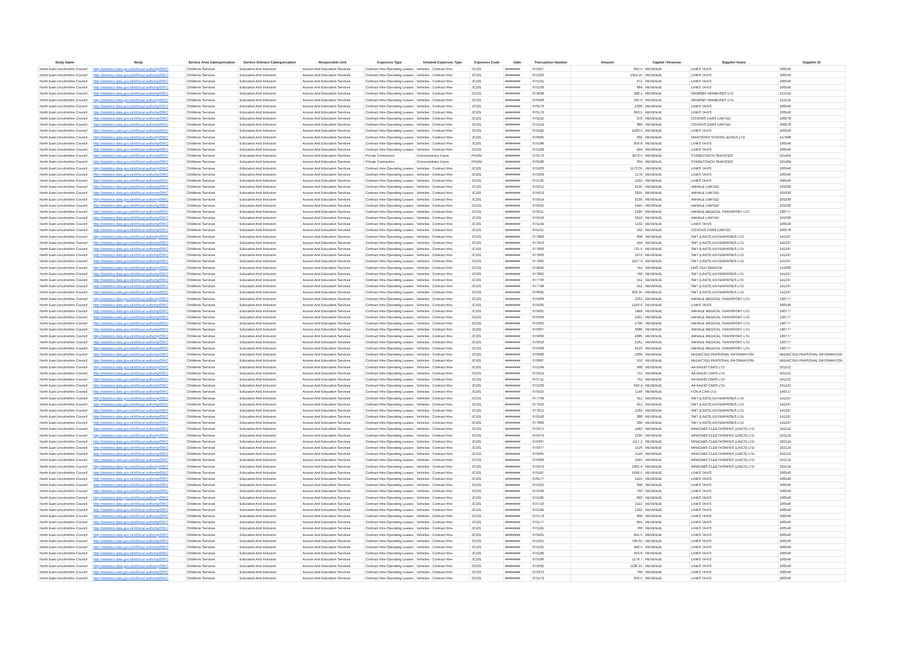| Body Name | Body | Service Area Catergorisation | Service Division Catergorisation | Responsible Unit | Expenses Type | Detailed Expenses Type | Expenses Code | Date | Transaction Number | Amount | Capital / Revenue | Supplier Name | Supplier ID |
| --- | --- | --- | --- | --- | --- | --- | --- | --- | --- | --- | --- | --- | --- |
| North East Lincolnshire Council | http://statistics.data.gov.uk/id/local-authority/00FC | Childrens Services | Education And Inclusion | Access And Education Services | Contract Hire-Operating Leases | Vehicles - Contract Hire | JC101 | ######## | 675927 | 692.5 | REVENUE | LINKS TAXIS | 100546 |
| North East Lincolnshire Council | http://statistics.data.gov.uk/id/local-authority/00FC | Childrens Services | Education And Inclusion | Access And Education Services | Contract Hire-Operating Leases | Vehicles - Contract Hire | JC101 | ######## | 675200 | 1354.25 | REVENUE | LINKS TAXIS | 100546 |
| North East Lincolnshire Council | http://statistics.data.gov.uk/id/local-authority/00FC | Childrens Services | Education And Inclusion | Access And Education Services | Contract Hire-Operating Leases | Vehicles - Contract Hire | JC101 | ######## | 675191 | 972 | REVENUE | LINKS TAXIS | 100546 |
| North East Lincolnshire Council | http://statistics.data.gov.uk/id/local-authority/00FC | Childrens Services | Education And Inclusion | Access And Education Services | Contract Hire-Operating Leases | Vehicles - Contract Hire | JC101 | ######## | 675193 | 684 | REVENUE | LINKS TAXIS | 100546 |
| North East Lincolnshire Council | http://statistics.data.gov.uk/id/local-authority/00FC | Childrens Services | Education And Inclusion | Access And Education Services | Contract Hire-Operating Leases | Vehicles - Contract Hire | JC101 | ######## | 674698 | 288.2 | REVENUE | GRIMSBY MINIBUSES LTD | 121524 |
| North East Lincolnshire Council | http://statistics.data.gov.uk/id/local-authority/00FC | Childrens Services | Education And Inclusion | Access And Education Services | Contract Hire-Operating Leases | Vehicles - Contract Hire | JC101 | ######## | 676493 | 265.6 | REVENUE | GRIMSBY MINIBUSES LTD | 121524 |
| North East Lincolnshire Council | http://statistics.data.gov.uk/id/local-authority/00FC | Childrens Services | Education And Inclusion | Access And Education Services | Contract Hire-Operating Leases | Vehicles - Contract Hire | JC101 | ######## | 676176 | 2336 | REVENUE | LINKS TAXIS | 100546 |
| North East Lincolnshire Council | http://statistics.data.gov.uk/id/local-authority/00FC | Childrens Services | Education And Inclusion | Access And Education Services | Contract Hire-Operating Leases | Vehicles - Contract Hire | JC101 | ######## | 675179 | 656.5 | REVENUE | LINKS TAXIS | 100546 |
| North East Lincolnshire Council | http://statistics.data.gov.uk/id/local-authority/00FC | Childrens Services | Education And Inclusion | Access And Education Services | Contract Hire-Operating Leases | Vehicles - Contract Hire | JC101 | ######## | 675215 | 370 | REVENUE | COXONS CARS LIMITED | 100578 |
| North East Lincolnshire Council | http://statistics.data.gov.uk/id/local-authority/00FC | Childrens Services | Education And Inclusion | Access And Education Services | Contract Hire-Operating Leases | Vehicles - Contract Hire | JC101 | ######## | 675214 | 380 | REVENUE | COXONS CARS LIMITED | 100578 |
| North East Lincolnshire Council | http://statistics.data.gov.uk/id/local-authority/00FC | Childrens Services | Education And Inclusion | Access And Education Services | Contract Hire-Operating Leases | Vehicles - Contract Hire | JC101 | ######## | 676182 | 1433.5 | REVENUE | LINKS TAXIS | 100546 |
| North East Lincolnshire Council | http://statistics.data.gov.uk/id/local-authority/00FC | Childrens Services | Education And Inclusion | Access And Education Services | Contract Hire-Operating Leases | Vehicles - Contract Hire | JC101 | ######## | 676905 | 332 | REVENUE | GRAYSONS SCHOOL BUSES LTD | 147408 |
| North East Lincolnshire Council | http://statistics.data.gov.uk/id/local-authority/00FC | Childrens Services | Education And Inclusion | Access And Education Services | Contract Hire-Operating Leases | Vehicles - Contract Hire | JC101 | ######## | 675188 | 956.8 | REVENUE | LINKS TAXIS | 100546 |
| North East Lincolnshire Council | http://statistics.data.gov.uk/id/local-authority/00FC | Childrens Services | Education And Inclusion | Access And Education Services | Contract Hire-Operating Leases | Vehicles - Contract Hire | JC101 | ######## | 675183 | 494 | REVENUE | LINKS TAXIS | 100546 |
| North East Lincolnshire Council | http://statistics.data.gov.uk/id/local-authority/00FC | Childrens Services | Education And Inclusion | Access And Education Services | Private Contractors | Concessionary Fares | PH104 | ######## | 676179 | 3473.5 | REVENUE | STAGECOACH SERVICES | 101404 |
| North East Lincolnshire Council | http://statistics.data.gov.uk/id/local-authority/00FC | Childrens Services | Education And Inclusion | Access And Education Services | Private Contractors | Concessionary Fares | PH104 | ######## | 676180 | 394 | REVENUE | STAGECOACH SERVICES | 101404 |
| North East Lincolnshire Council | http://statistics.data.gov.uk/id/local-authority/00FC | Childrens Services | Education And Inclusion | Access And Education Services | Contract Hire-Operating Leases | Vehicles - Contract Hire | JC101 | ######## | 675203 | 1173.35 | REVENUE | LINKS TAXIS | 100546 |
| North East Lincolnshire Council | http://statistics.data.gov.uk/id/local-authority/00FC | Childrens Services | Education And Inclusion | Access And Education Services | Contract Hire-Operating Leases | Vehicles - Contract Hire | JC101 | ######## | 675204 | 1178 | REVENUE | LINKS TAXIS | 100546 |
| North East Lincolnshire Council | http://statistics.data.gov.uk/id/local-authority/00FC | Childrens Services | Education And Inclusion | Access And Education Services | Contract Hire-Operating Leases | Vehicles - Contract Hire | JC101 | ######## | 675195 | 1102 | REVENUE | LINKS TAXIS | 100546 |
| North East Lincolnshire Council | http://statistics.data.gov.uk/id/local-authority/00FC | Childrens Services | Education And Inclusion | Access And Education Services | Contract Hire-Operating Leases | Vehicles - Contract Hire | JC101 | ######## | 675612 | 3135 | REVENUE | AMVALE LIMITED | 101030 |
| North East Lincolnshire Council | http://statistics.data.gov.uk/id/local-authority/00FC | Childrens Services | Education And Inclusion | Access And Education Services | Contract Hire-Operating Leases | Vehicles - Contract Hire | JC101 | ######## | 675613 | 3325 | REVENUE | AMVALE LIMITED | 101030 |
| North East Lincolnshire Council | http://statistics.data.gov.uk/id/local-authority/00FC | Childrens Services | Education And Inclusion | Access And Education Services | Contract Hire-Operating Leases | Vehicles - Contract Hire | JC101 | ######## | 675614 | 3135 | REVENUE | AMVALE LIMITED | 101030 |
| North East Lincolnshire Council | http://statistics.data.gov.uk/id/local-authority/00FC | Childrens Services | Education And Inclusion | Access And Education Services | Contract Hire-Operating Leases | Vehicles - Contract Hire | JC101 | ######## | 675615 | 2945 | REVENUE | AMVALE LIMITED | 101030 |
| North East Lincolnshire Council | http://statistics.data.gov.uk/id/local-authority/00FC | Childrens Services | Education And Inclusion | Access And Education Services | Contract Hire-Operating Leases | Vehicles - Contract Hire | JC101 | ######## | 675611 | 2185 | REVENUE | AMVALE MEDICAL TRANSPORT LTD | 130777 |
| North East Lincolnshire Council | http://statistics.data.gov.uk/id/local-authority/00FC | Childrens Services | Education And Inclusion | Access And Education Services | Contract Hire-Operating Leases | Vehicles - Contract Hire | JC101 | ######## | 675616 | 3610 | REVENUE | AMVALE LIMITED | 101030 |
| North East Lincolnshire Council | http://statistics.data.gov.uk/id/local-authority/00FC | Childrens Services | Education And Inclusion | Access And Education Services | Contract Hire-Operating Leases | Vehicles - Contract Hire | JC101 | ######## | 675194 | 1102 | REVENUE | LINKS TAXIS | 100546 |
| North East Lincolnshire Council | http://statistics.data.gov.uk/id/local-authority/00FC | Childrens Services | Education And Inclusion | Access And Education Services | Contract Hire-Operating Leases | Vehicles - Contract Hire | JC101 | ######## | 675211 | 532 | REVENUE | COXONS CARS LIMITED | 100578 |
| North East Lincolnshire Council | http://statistics.data.gov.uk/id/local-authority/00FC | Childrens Services | Education And Inclusion | Access And Education Services | Contract Hire-Operating Leases | Vehicles - Contract Hire | JC101 | ######## | 677806 | 608 | REVENUE | SMT (LINCS) ENTERPRISES LTD | 141297 |
| North East Lincolnshire Council | http://statistics.data.gov.uk/id/local-authority/00FC | Childrens Services | Education And Inclusion | Access And Education Services | Contract Hire-Operating Leases | Vehicles - Contract Hire | JC101 | ######## | 677813 | 494 | REVENUE | SMT (LINCS) ENTERPRISES LTD | 141297 |
| North East Lincolnshire Council | http://statistics.data.gov.uk/id/local-authority/00FC | Childrens Services | Education And Inclusion | Access And Education Services | Contract Hire-Operating Leases | Vehicles - Contract Hire | JC101 | ######## | 677800 | 731.5 | REVENUE | SMT (LINCS) ENTERPRISES LTD | 141297 |
| North East Lincolnshire Council | http://statistics.data.gov.uk/id/local-authority/00FC | Childrens Services | Education And Inclusion | Access And Education Services | Contract Hire-Operating Leases | Vehicles - Contract Hire | JC101 | ######## | 677803 | 1072 | REVENUE | SMT (LINCS) ENTERPRISES LTD | 141297 |
| North East Lincolnshire Council | http://statistics.data.gov.uk/id/local-authority/00FC | Childrens Services | Education And Inclusion | Access And Education Services | Contract Hire-Operating Leases | Vehicles - Contract Hire | JC101 | ######## | 677805 | 1027.9 | REVENUE | SMT (LINCS) ENTERPRISES LTD | 141297 |
| North East Lincolnshire Council | http://statistics.data.gov.uk/id/local-authority/00FC | Childrens Services | Education And Inclusion | Access And Education Services | Contract Hire-Operating Leases | Vehicles - Contract Hire | JC101 | ######## | 674942 | 744 | REVENUE | DRS TAXI SERVICE | 141083 |
| North East Lincolnshire Council | http://statistics.data.gov.uk/id/local-authority/00FC | Childrens Services | Education And Inclusion | Access And Education Services | Contract Hire-Operating Leases | Vehicles - Contract Hire | JC101 | ######## | 677802 | 760 | REVENUE | SMT (LINCS) ENTERPRISES LTD | 141297 |
| North East Lincolnshire Council | http://statistics.data.gov.uk/id/local-authority/00FC | Childrens Services | Education And Inclusion | Access And Education Services | Contract Hire-Operating Leases | Vehicles - Contract Hire | JC101 | ######## | 677796 | 551 | REVENUE | SMT (LINCS) ENTERPRISES LTD | 141297 |
| North East Lincolnshire Council | http://statistics.data.gov.uk/id/local-authority/00FC | Childrens Services | Education And Inclusion | Access And Education Services | Contract Hire-Operating Leases | Vehicles - Contract Hire | JC101 | ######## | 677798 | 551 | REVENUE | SMT (LINCS) ENTERPRISES LTD | 141297 |
| North East Lincolnshire Council | http://statistics.data.gov.uk/id/local-authority/00FC | Childrens Services | Education And Inclusion | Access And Education Services | Contract Hire-Operating Leases | Vehicles - Contract Hire | JC101 | ######## | 676092 | 829.35 | REVENUE | SMT (LINCS) ENTERPRISES LTD | 141297 |
| North East Lincolnshire Council | http://statistics.data.gov.uk/id/local-authority/00FC | Childrens Services | Education And Inclusion | Access And Education Services | Contract Hire-Operating Leases | Vehicles - Contract Hire | JC101 | ######## | 675606 | 2261 | REVENUE | AMVALE MEDICAL TRANSPORT LTD | 130777 |
| North East Lincolnshire Council | http://statistics.data.gov.uk/id/local-authority/00FC | Childrens Services | Education And Inclusion | Access And Education Services | Contract Hire-Operating Leases | Vehicles - Contract Hire | JC101 | ######## | 675935 | 1293.6 | REVENUE | LINKS TAXIS | 100546 |
| North East Lincolnshire Council | http://statistics.data.gov.uk/id/local-authority/00FC | Childrens Services | Education And Inclusion | Access And Education Services | Contract Hire-Operating Leases | Vehicles - Contract Hire | JC101 | ######## | 675601 | 1848 | REVENUE | AMVALE MEDICAL TRANSPORT LTD | 130777 |
| North East Lincolnshire Council | http://statistics.data.gov.uk/id/local-authority/00FC | Childrens Services | Education And Inclusion | Access And Education Services | Contract Hire-Operating Leases | Vehicles - Contract Hire | JC101 | ######## | 675603 | 2451 | REVENUE | AMVALE MEDICAL TRANSPORT LTD | 130777 |
| North East Lincolnshire Council | http://statistics.data.gov.uk/id/local-authority/00FC | Childrens Services | Education And Inclusion | Access And Education Services | Contract Hire-Operating Leases | Vehicles - Contract Hire | JC101 | ######## | 675602 | 5700 | REVENUE | AMVALE MEDICAL TRANSPORT LTD | 130777 |
| North East Lincolnshire Council | http://statistics.data.gov.uk/id/local-authority/00FC | Childrens Services | Education And Inclusion | Access And Education Services | Contract Hire-Operating Leases | Vehicles - Contract Hire | JC101 | ######## | 675607 | 3686 | REVENUE | AMVALE MEDICAL TRANSPORT LTD | 130777 |
| North East Lincolnshire Council | http://statistics.data.gov.uk/id/local-authority/00FC | Childrens Services | Education And Inclusion | Access And Education Services | Contract Hire-Operating Leases | Vehicles - Contract Hire | JC101 | ######## | 675609 | 4085 | REVENUE | AMVALE MEDICAL TRANSPORT LTD | 130777 |
| North East Lincolnshire Council | http://statistics.data.gov.uk/id/local-authority/00FC | Childrens Services | Education And Inclusion | Access And Education Services | Contract Hire-Operating Leases | Vehicles - Contract Hire | JC101 | ######## | 675610 | 2261 | REVENUE | AMVALE MEDICAL TRANSPORT LTD | 130777 |
| North East Lincolnshire Council | http://statistics.data.gov.uk/id/local-authority/00FC | Childrens Services | Education And Inclusion | Access And Education Services | Contract Hire-Operating Leases | Vehicles - Contract Hire | JC101 | ######## | 675608 | 4123 | REVENUE | AMVALE MEDICAL TRANSPORT LTD | 130777 |
| North East Lincolnshire Council | http://statistics.data.gov.uk/id/local-authority/00FC | Childrens Services | Education And Inclusion | Access And Education Services | Contract Hire-Operating Leases | Vehicles - Contract Hire | JC101 | ######## | 675680 | 1900 | REVENUE | REDACTED PERSONAL INFORMATION | REDACTED PERSONAL INFORMATION |
| North East Lincolnshire Council | http://statistics.data.gov.uk/id/local-authority/00FC | Childrens Services | Education And Inclusion | Access And Education Services | Contract Hire-Operating Leases | Vehicles - Contract Hire | JC101 | ######## | 676987 | 550 | REVENUE | REDACTED PERSONAL INFORMATION | REDACTED PERSONAL INFORMATION |
| North East Lincolnshire Council | http://statistics.data.gov.uk/id/local-authority/00FC | Childrens Services | Education And Inclusion | Access And Education Services | Contract Hire-Operating Leases | Vehicles - Contract Hire | JC101 | ######## | 675294 | 468 | REVENUE | AA RADIO CARS LTD | 101222 |
| North East Lincolnshire Council | http://statistics.data.gov.uk/id/local-authority/00FC | Childrens Services | Education And Inclusion | Access And Education Services | Contract Hire-Operating Leases | Vehicles - Contract Hire | JC101 | ######## | 675314 | 752 | REVENUE | AA RADIO CARS LTD | 101222 |
| North East Lincolnshire Council | http://statistics.data.gov.uk/id/local-authority/00FC | Childrens Services | Education And Inclusion | Access And Education Services | Contract Hire-Operating Leases | Vehicles - Contract Hire | JC101 | ######## | 675711 | 752 | REVENUE | AA RADIO CARS LTD | 101222 |
| North East Lincolnshire Council | http://statistics.data.gov.uk/id/local-authority/00FC | Childrens Services | Education And Inclusion | Access And Education Services | Contract Hire-Operating Leases | Vehicles - Contract Hire | JC101 | ######## | 675293 | 620.4 | REVENUE | AA RADIO CARS LTD | 101222 |
| North East Lincolnshire Council | http://statistics.data.gov.uk/id/local-authority/00FC | Childrens Services | Education And Inclusion | Access And Education Services | Contract Hire-Operating Leases | Vehicles - Contract Hire | JC101 | ######## | 675925 | 1140 | REVENUE | FON A CAR LTD | 140517 |
| North East Lincolnshire Council | http://statistics.data.gov.uk/id/local-authority/00FC | Childrens Services | Education And Inclusion | Access And Education Services | Contract Hire-Operating Leases | Vehicles - Contract Hire | JC101 | ######## | 677799 | 912 | REVENUE | SMT (LINCS) ENTERPRISES LTD | 141297 |
| North East Lincolnshire Council | http://statistics.data.gov.uk/id/local-authority/00FC | Childrens Services | Education And Inclusion | Access And Education Services | Contract Hire-Operating Leases | Vehicles - Contract Hire | JC101 | ######## | 677810 | 912 | REVENUE | SMT (LINCS) ENTERPRISES LTD | 141297 |
| North East Lincolnshire Council | http://statistics.data.gov.uk/id/local-authority/00FC | Childrens Services | Education And Inclusion | Access And Education Services | Contract Hire-Operating Leases | Vehicles - Contract Hire | JC101 | ######## | 677812 | 1102 | REVENUE | SMT (LINCS) ENTERPRISES LTD | 141297 |
| North East Lincolnshire Council | http://statistics.data.gov.uk/id/local-authority/00FC | Childrens Services | Education And Inclusion | Access And Education Services | Contract Hire-Operating Leases | Vehicles - Contract Hire | JC101 | ######## | 676243 | 380 | REVENUE | SMT (LINCS) ENTERPRISES LTD | 141297 |
| North East Lincolnshire Council | http://statistics.data.gov.uk/id/local-authority/00FC | Childrens Services | Education And Inclusion | Access And Education Services | Contract Hire-Operating Leases | Vehicles - Contract Hire | JC101 | ######## | 677809 | 330 | REVENUE | SMT (LINCS) ENTERPRISES LTD | 141297 |
| North East Lincolnshire Council | http://statistics.data.gov.uk/id/local-authority/00FC | Childrens Services | Education And Inclusion | Access And Education Services | Contract Hire-Operating Leases | Vehicles - Contract Hire | JC101 | ######## | 675672 | 1482 | REVENUE | MINICABS CLEETHORPES (LINCS) LTD | 102124 |
| North East Lincolnshire Council | http://statistics.data.gov.uk/id/local-authority/00FC | Childrens Services | Education And Inclusion | Access And Education Services | Contract Hire-Operating Leases | Vehicles - Contract Hire | JC101 | ######## | 675679 | 1235 | REVENUE | MINICABS CLEETHORPES (LINCS) LTD | 102124 |
| North East Lincolnshire Council | http://statistics.data.gov.uk/id/local-authority/00FC | Childrens Services | Education And Inclusion | Access And Education Services | Contract Hire-Operating Leases | Vehicles - Contract Hire | JC101 | ######## | 675667 | 1117.2 | REVENUE | MINICABS CLEETHORPES (LINCS) LTD | 102124 |
| North East Lincolnshire Council | http://statistics.data.gov.uk/id/local-authority/00FC | Childrens Services | Education And Inclusion | Access And Education Services | Contract Hire-Operating Leases | Vehicles - Contract Hire | JC101 | ######## | 675677 | 1520 | REVENUE | MINICABS CLEETHORPES (LINCS) LTD | 102124 |
| North East Lincolnshire Council | http://statistics.data.gov.uk/id/local-authority/00FC | Childrens Services | Education And Inclusion | Access And Education Services | Contract Hire-Operating Leases | Vehicles - Contract Hire | JC101 | ######## | 675665 | 1140 | REVENUE | MINICABS CLEETHORPES (LINCS) LTD | 102124 |
| North East Lincolnshire Council | http://statistics.data.gov.uk/id/local-authority/00FC | Childrens Services | Education And Inclusion | Access And Education Services | Contract Hire-Operating Leases | Vehicles - Contract Hire | JC101 | ######## | 675666 | 1045 | REVENUE | MINICABS CLEETHORPES (LINCS) LTD | 102124 |
| North East Lincolnshire Council | http://statistics.data.gov.uk/id/local-authority/00FC | Childrens Services | Education And Inclusion | Access And Education Services | Contract Hire-Operating Leases | Vehicles - Contract Hire | JC101 | ######## | 675670 | 1082.9 | REVENUE | MINICABS CLEETHORPES (LINCS) LTD | 102124 |
| North East Lincolnshire Council | http://statistics.data.gov.uk/id/local-authority/00FC | Childrens Services | Education And Inclusion | Access And Education Services | Contract Hire-Operating Leases | Vehicles - Contract Hire | JC101 | ######## | 675187 | 1696.5 | REVENUE | LINKS TAXIS | 100546 |
| North East Lincolnshire Council | http://statistics.data.gov.uk/id/local-authority/00FC | Childrens Services | Education And Inclusion | Access And Education Services | Contract Hire-Operating Leases | Vehicles - Contract Hire | JC101 | ######## | 676177 | 1425 | REVENUE | LINKS TAXIS | 100546 |
| North East Lincolnshire Council | http://statistics.data.gov.uk/id/local-authority/00FC | Childrens Services | Education And Inclusion | Access And Education Services | Contract Hire-Operating Leases | Vehicles - Contract Hire | JC101 | ######## | 675202 | 608 | REVENUE | LINKS TAXIS | 100546 |
| North East Lincolnshire Council | http://statistics.data.gov.uk/id/local-authority/00FC | Childrens Services | Education And Inclusion | Access And Education Services | Contract Hire-Operating Leases | Vehicles - Contract Hire | JC101 | ######## | 675199 | 760 | REVENUE | LINKS TAXIS | 100546 |
| North East Lincolnshire Council | http://statistics.data.gov.uk/id/local-authority/00FC | Childrens Services | Education And Inclusion | Access And Education Services | Contract Hire-Operating Leases | Vehicles - Contract Hire | JC101 | ######## | 675185 | 893 | REVENUE | LINKS TAXIS | 100546 |
| North East Lincolnshire Council | http://statistics.data.gov.uk/id/local-authority/00FC | Childrens Services | Education And Inclusion | Access And Education Services | Contract Hire-Operating Leases | Vehicles - Contract Hire | JC101 | ######## | 675720 | 1522 | REVENUE | LINKS TAXIS | 100546 |
| North East Lincolnshire Council | http://statistics.data.gov.uk/id/local-authority/00FC | Childrens Services | Education And Inclusion | Access And Education Services | Contract Hire-Operating Leases | Vehicles - Contract Hire | JC101 | ######## | 675184 | 1332 | REVENUE | LINKS TAXIS | 100546 |
| North East Lincolnshire Council | http://statistics.data.gov.uk/id/local-authority/00FC | Childrens Services | Education And Inclusion | Access And Education Services | Contract Hire-Operating Leases | Vehicles - Contract Hire | JC101 | ######## | 675178 | 808 | REVENUE | LINKS TAXIS | 100546 |
| North East Lincolnshire Council | http://statistics.data.gov.uk/id/local-authority/00FC | Childrens Services | Education And Inclusion | Access And Education Services | Contract Hire-Operating Leases | Vehicles - Contract Hire | JC101 | ######## | 675177 | 855 | REVENUE | LINKS TAXIS | 100546 |
| North East Lincolnshire Council | http://statistics.data.gov.uk/id/local-authority/00FC | Childrens Services | Education And Inclusion | Access And Education Services | Contract Hire-Operating Leases | Vehicles - Contract Hire | JC101 | ######## | 675181 | 760 | REVENUE | LINKS TAXIS | 100546 |
| North East Lincolnshire Council | http://statistics.data.gov.uk/id/local-authority/00FC | Childrens Services | Education And Inclusion | Access And Education Services | Contract Hire-Operating Leases | Vehicles - Contract Hire | JC101 | ######## | 675931 | 841.5 | REVENUE | LINKS TAXIS | 100546 |
| North East Lincolnshire Council | http://statistics.data.gov.uk/id/local-authority/00FC | Childrens Services | Education And Inclusion | Access And Education Services | Contract Hire-Operating Leases | Vehicles - Contract Hire | JC101 | ######## | 675201 | 769.65 | REVENUE | LINKS TAXIS | 100546 |
| North East Lincolnshire Council | http://statistics.data.gov.uk/id/local-authority/00FC | Childrens Services | Education And Inclusion | Access And Education Services | Contract Hire-Operating Leases | Vehicles - Contract Hire | JC101 | ######## | 675231 | 940.5 | REVENUE | LINKS TAXIS | 100546 |
| North East Lincolnshire Council | http://statistics.data.gov.uk/id/local-authority/00FC | Childrens Services | Education And Inclusion | Access And Education Services | Contract Hire-Operating Leases | Vehicles - Contract Hire | JC101 | ######## | 675180 | 956.8 | REVENUE | LINKS TAXIS | 100546 |
| North East Lincolnshire Council | http://statistics.data.gov.uk/id/local-authority/00FC | Childrens Services | Education And Inclusion | Access And Education Services | Contract Hire-Operating Leases | Vehicles - Contract Hire | JC101 | ######## | 675186 | 1178.7 | REVENUE | LINKS TAXIS | 100546 |
| North East Lincolnshire Council | http://statistics.data.gov.uk/id/local-authority/00FC | Childrens Services | Education And Inclusion | Access And Education Services | Contract Hire-Operating Leases | Vehicles - Contract Hire | JC101 | ######## | 675932 | 1136.15 | REVENUE | LINKS TAXIS | 100546 |
| North East Lincolnshire Council | http://statistics.data.gov.uk/id/local-authority/00FC | Childrens Services | Education And Inclusion | Access And Education Services | Contract Hire-Operating Leases | Vehicles - Contract Hire | JC101 | ######## | 675370 | 760 | REVENUE | LINKS TAXIS | 100546 |
| North East Lincolnshire Council | http://statistics.data.gov.uk/id/local-authority/00FC | Childrens Services | Education And Inclusion | Access And Education Services | Contract Hire-Operating Leases | Vehicles - Contract Hire | JC101 | ######## | 675179 | 656.5 | REVENUE | LINKS TAXIS | 100546 |